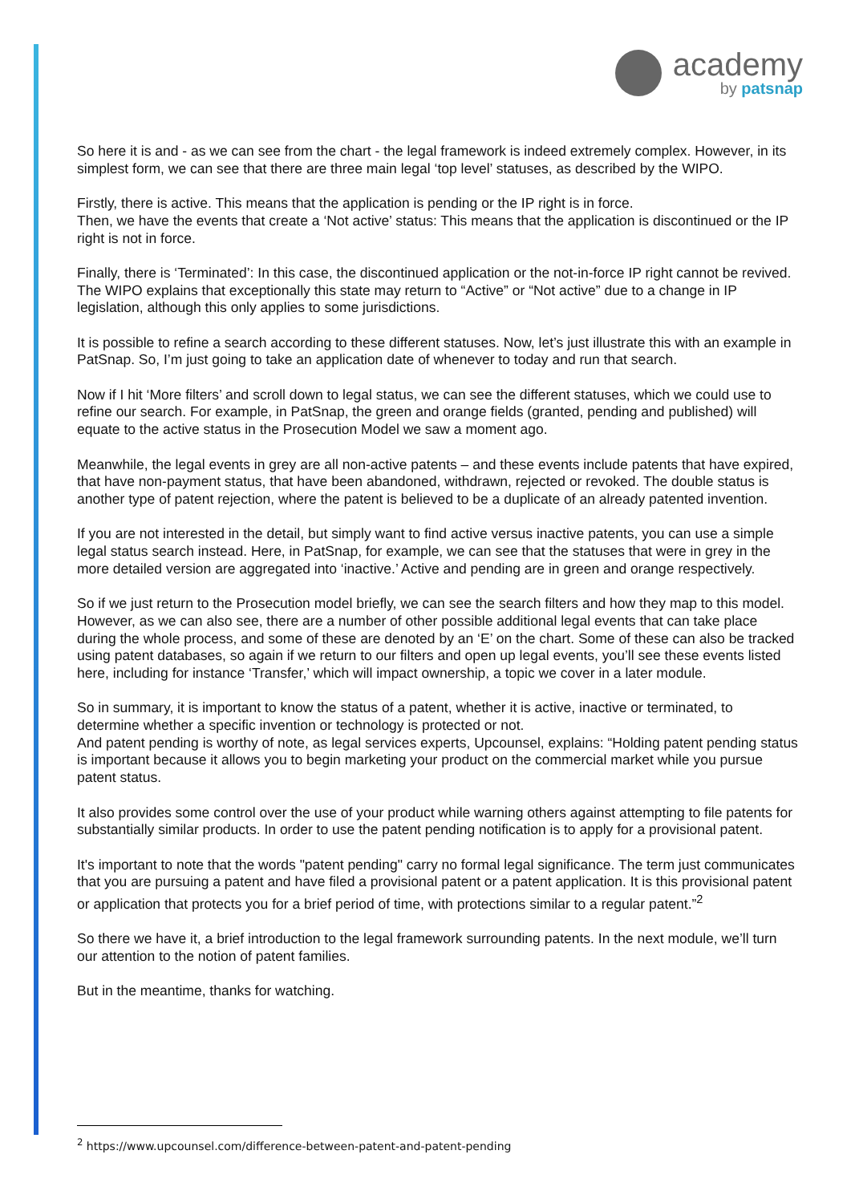academy
by patsnap
So here it is and - as we can see from the chart - the legal framework is indeed extremely complex. However, in its simplest form, we can see that there are three main legal ‘top level’ statuses, as described by the WIPO.
Firstly, there is active. This means that the application is pending or the IP right is in force.
Then, we have the events that create a ‘Not active’ status: This means that the application is discontinued or the IP right is not in force.
Finally, there is ‘Terminated’: In this case, the discontinued application or the not-in-force IP right cannot be revived. The WIPO explains that exceptionally this state may return to “Active” or “Not active” due to a change in IP legislation, although this only applies to some jurisdictions.
It is possible to refine a search according to these different statuses. Now, let’s just illustrate this with an example in PatSnap. So, I’m just going to take an application date of whenever to today and run that search.
Now if I hit ‘More filters’ and scroll down to legal status, we can see the different statuses, which we could use to refine our search. For example, in PatSnap, the green and orange fields (granted, pending and published) will equate to the active status in the Prosecution Model we saw a moment ago.
Meanwhile, the legal events in grey are all non-active patents – and these events include patents that have expired, that have non-payment status, that have been abandoned, withdrawn, rejected or revoked. The double status is another type of patent rejection, where the patent is believed to be a duplicate of an already patented invention.
If you are not interested in the detail, but simply want to find active versus inactive patents, you can use a simple legal status search instead. Here, in PatSnap, for example, we can see that the statuses that were in grey in the more detailed version are aggregated into ‘inactive.’ Active and pending are in green and orange respectively.
So if we just return to the Prosecution model briefly, we can see the search filters and how they map to this model. However, as we can also see, there are a number of other possible additional legal events that can take place during the whole process, and some of these are denoted by an ‘E’ on the chart. Some of these can also be tracked using patent databases, so again if we return to our filters and open up legal events, you’ll see these events listed here, including for instance ‘Transfer,’ which will impact ownership, a topic we cover in a later module.
So in summary, it is important to know the status of a patent, whether it is active, inactive or terminated, to determine whether a specific invention or technology is protected or not.
And patent pending is worthy of note, as legal services experts, Upcounsel, explains: “Holding patent pending status is important because it allows you to begin marketing your product on the commercial market while you pursue patent status.
It also provides some control over the use of your product while warning others against attempting to file patents for substantially similar products. In order to use the patent pending notification is to apply for a provisional patent.
It's important to note that the words "patent pending" carry no formal legal significance. The term just communicates that you are pursuing a patent and have filed a provisional patent or a patent application. It is this provisional patent or application that protects you for a brief period of time, with protections similar to a regular patent.”<sup>2</sup>
So there we have it, a brief introduction to the legal framework surrounding patents. In the next module, we’ll turn our attention to the notion of patent families.
But in the meantime, thanks for watching.
<sup>2</sup> https://www.upcounsel.com/difference-between-patent-and-patent-pending